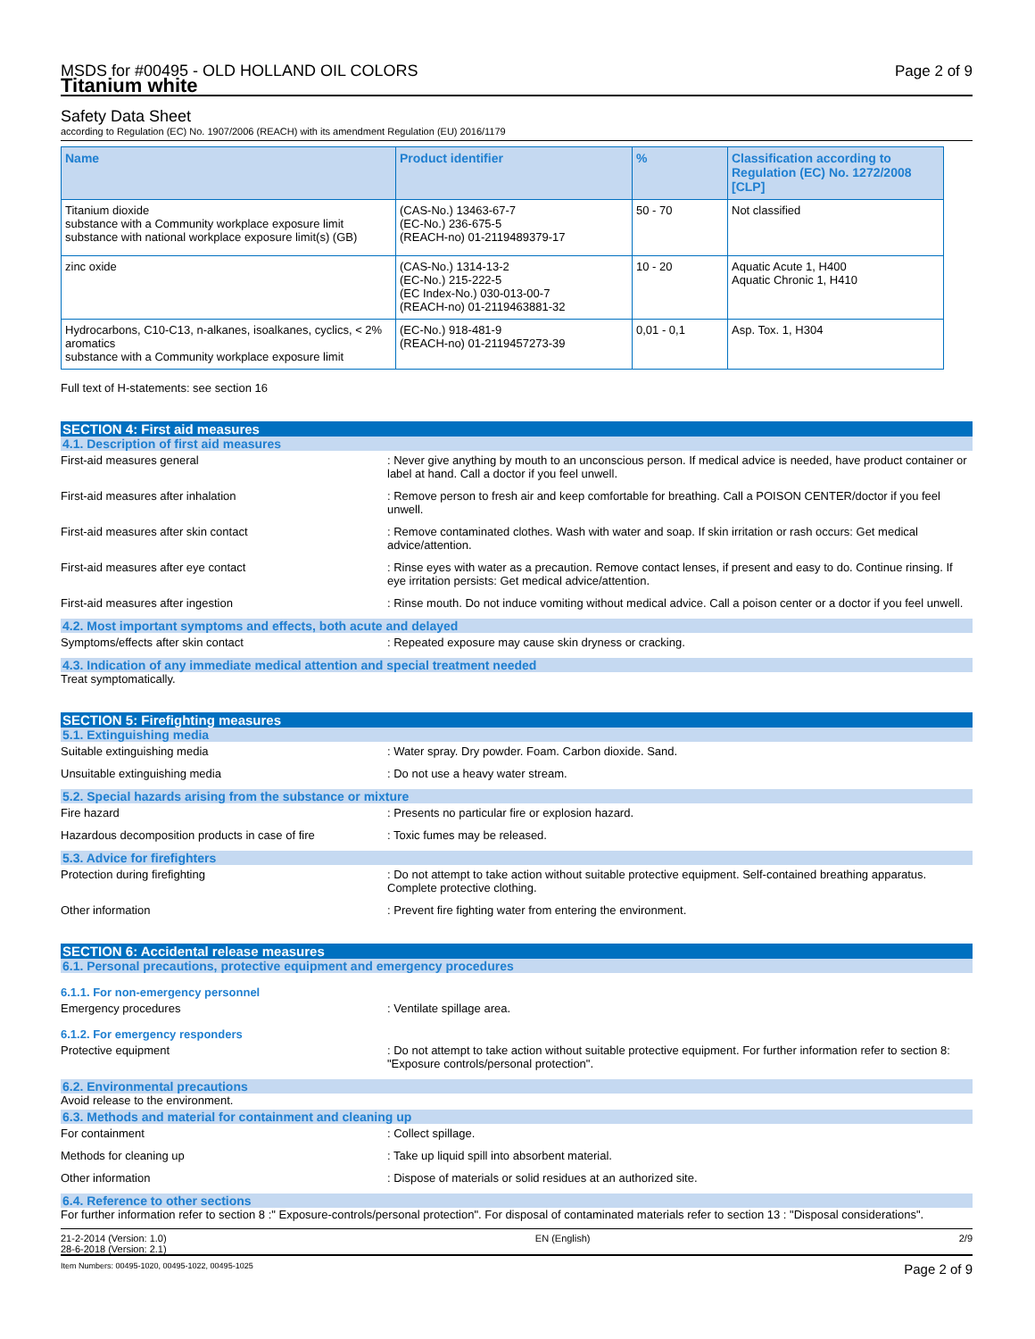MSDS for #00495 - OLD HOLLAND OIL COLORS
Titanium white
Page 2 of 9
Safety Data Sheet
according to Regulation (EC) No. 1907/2006 (REACH) with its amendment Regulation (EU) 2016/1179
| Name | Product identifier | % | Classification according to Regulation (EC) No. 1272/2008 [CLP] |
| --- | --- | --- | --- |
| Titanium dioxide substance with a Community workplace exposure limit substance with national workplace exposure limit(s) (GB) | (CAS-No.) 13463-67-7 (EC-No.) 236-675-5 (REACH-no) 01-2119489379-17 | 50 - 70 | Not classified |
| zinc oxide | (CAS-No.) 1314-13-2 (EC-No.) 215-222-5 (EC Index-No.) 030-013-00-7 (REACH-no) 01-2119463881-32 | 10 - 20 | Aquatic Acute 1, H400 Aquatic Chronic 1, H410 |
| Hydrocarbons, C10-C13, n-alkanes, isoalkanes, cyclics, < 2% aromatics substance with a Community workplace exposure limit | (EC-No.) 918-481-9 (REACH-no) 01-2119457273-39 | 0,01 - 0,1 | Asp. Tox. 1, H304 |
Full text of H-statements: see section 16
SECTION 4: First aid measures
4.1. Description of first aid measures
First-aid measures general : Never give anything by mouth to an unconscious person. If medical advice is needed, have product container or label at hand. Call a doctor if you feel unwell.
First-aid measures after inhalation : Remove person to fresh air and keep comfortable for breathing. Call a POISON CENTER/doctor if you feel unwell.
First-aid measures after skin contact : Remove contaminated clothes. Wash with water and soap. If skin irritation or rash occurs: Get medical advice/attention.
First-aid measures after eye contact : Rinse eyes with water as a precaution. Remove contact lenses, if present and easy to do. Continue rinsing. If eye irritation persists: Get medical advice/attention.
First-aid measures after ingestion : Rinse mouth. Do not induce vomiting without medical advice. Call a poison center or a doctor if you feel unwell.
4.2. Most important symptoms and effects, both acute and delayed
Symptoms/effects after skin contact : Repeated exposure may cause skin dryness or cracking.
4.3. Indication of any immediate medical attention and special treatment needed
Treat symptomatically.
SECTION 5: Firefighting measures
5.1. Extinguishing media
Suitable extinguishing media : Water spray. Dry powder. Foam. Carbon dioxide. Sand.
Unsuitable extinguishing media : Do not use a heavy water stream.
5.2. Special hazards arising from the substance or mixture
Fire hazard : Presents no particular fire or explosion hazard.
Hazardous decomposition products in case of fire
: Toxic fumes may be released.
5.3. Advice for firefighters
Protection during firefighting : Do not attempt to take action without suitable protective equipment. Self-contained breathing apparatus. Complete protective clothing.
Other information : Prevent fire fighting water from entering the environment.
SECTION 6: Accidental release measures
6.1. Personal precautions, protective equipment and emergency procedures
6.1.1. For non-emergency personnel
Emergency procedures : Ventilate spillage area.
6.1.2. For emergency responders
Protective equipment : Do not attempt to take action without suitable protective equipment. For further information refer to section 8: "Exposure controls/personal protection".
6.2. Environmental precautions
Avoid release to the environment.
6.3. Methods and material for containment and cleaning up
For containment : Collect spillage.
Methods for cleaning up : Take up liquid spill into absorbent material.
Other information : Dispose of materials or solid residues at an authorized site.
6.4. Reference to other sections
For further information refer to section 8 :" Exposure-controls/personal protection". For disposal of contaminated materials refer to section 13 : "Disposal considerations".
21-2-2014 (Version: 1.0)
28-6-2018 (Version: 2.1) EN (English) 2/9
Item Numbers: 00495-1020, 00495-1022, 00495-1025 Page 2 of 9